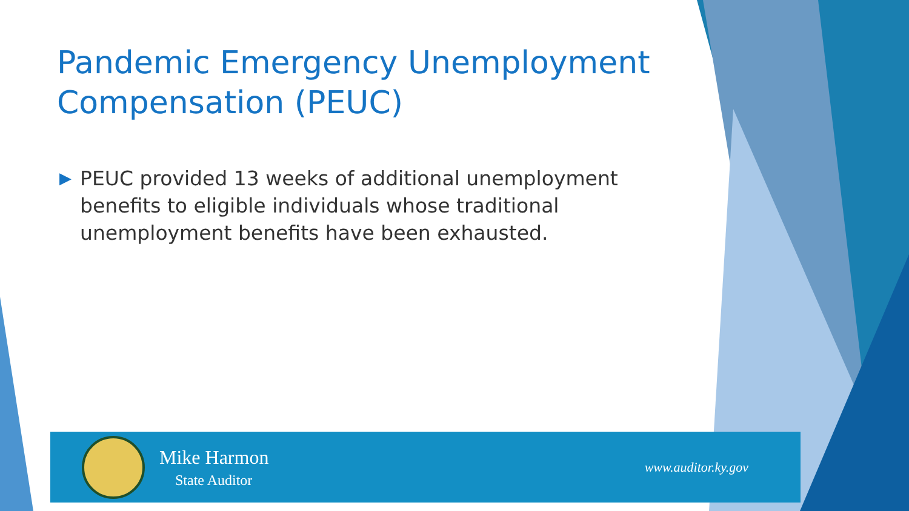Pandemic Emergency Unemployment Compensation (PEUC)
▶ PEUC provided 13 weeks of additional unemployment benefits to eligible individuals whose traditional unemployment benefits have been exhausted.
Mike Harmon
State Auditor
www.auditor.ky.gov